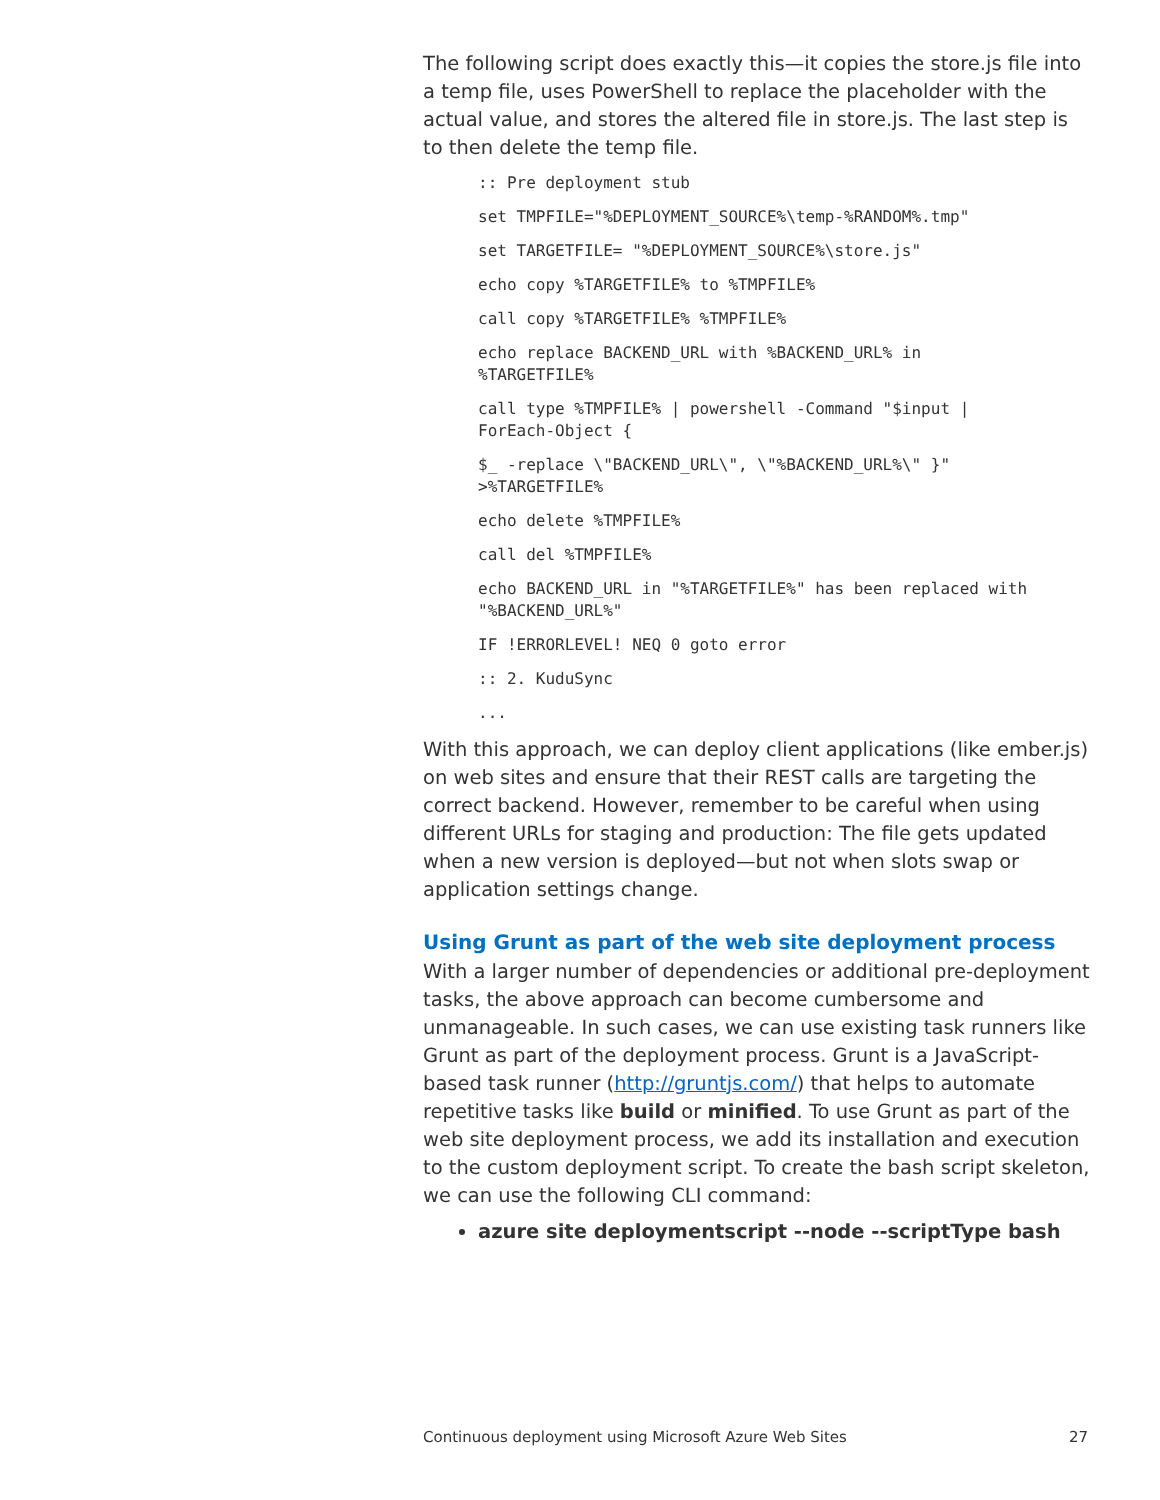The following script does exactly this—it copies the store.js file into a temp file, uses PowerShell to replace the placeholder with the actual value, and stores the altered file in store.js. The last step is to then delete the temp file.
:: Pre deployment stub
set TMPFILE="%DEPLOYMENT_SOURCE%\temp-%RANDOM%.tmp"
set TARGETFILE= "%DEPLOYMENT_SOURCE%\store.js"
echo copy %TARGETFILE% to %TMPFILE%
call copy %TARGETFILE% %TMPFILE%
echo replace BACKEND_URL with %BACKEND_URL% in
%TARGETFILE%
call type %TMPFILE% | powershell -Command "$input |
ForEach-Object {
$_ -replace \"BACKEND_URL\", \"%BACKEND_URL%\" }"
>%TARGETFILE%
echo delete %TMPFILE%
call del %TMPFILE%
echo BACKEND_URL in "%TARGETFILE%" has been replaced with
"%BACKEND_URL%"
IF !ERRORLEVEL! NEQ 0 goto error
:: 2. KuduSync
...
With this approach, we can deploy client applications (like ember.js) on web sites and ensure that their REST calls are targeting the correct backend. However, remember to be careful when using different URLs for staging and production: The file gets updated when a new version is deployed—but not when slots swap or application settings change.
Using Grunt as part of the web site deployment process
With a larger number of dependencies or additional pre-deployment tasks, the above approach can become cumbersome and unmanageable. In such cases, we can use existing task runners like Grunt as part of the deployment process. Grunt is a JavaScript-based task runner (http://gruntjs.com/) that helps to automate repetitive tasks like build or minified. To use Grunt as part of the web site deployment process, we add its installation and execution to the custom deployment script. To create the bash script skeleton, we can use the following CLI command:
azure site deploymentscript --node --scriptType bash
Continuous deployment using Microsoft Azure Web Sites 27